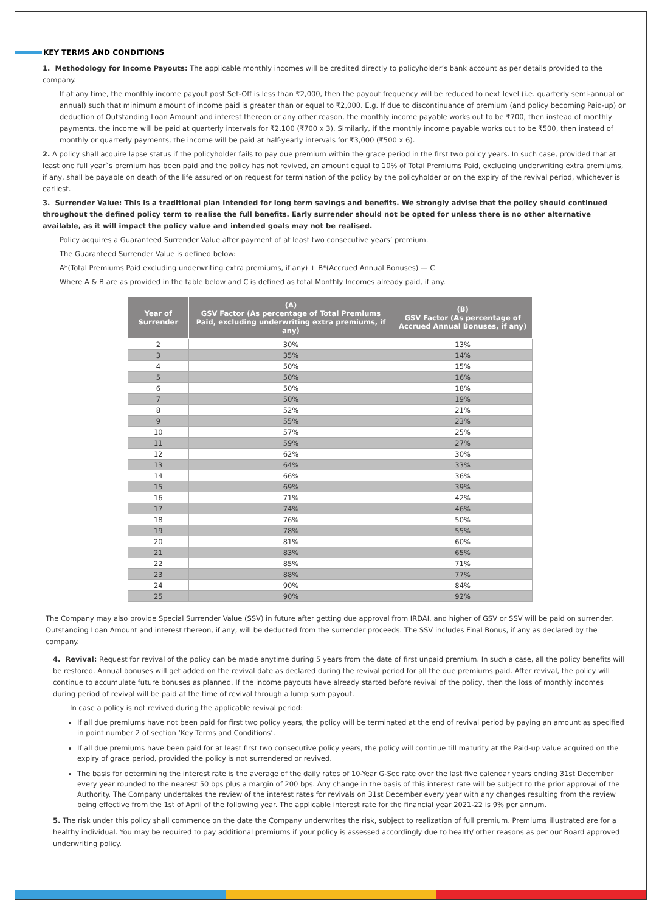KEY TERMS AND CONDITIONS
1. Methodology for Income Payouts: The applicable monthly incomes will be credited directly to policyholder’s bank account as per details provided to the company.
If at any time, the monthly income payout post Set-Off is less than ₹2,000, then the payout frequency will be reduced to next level (i.e. quarterly semi-annual or annual) such that minimum amount of income paid is greater than or equal to ₹2,000. E.g. If due to discontinuance of premium (and policy becoming Paid-up) or deduction of Outstanding Loan Amount and interest thereon or any other reason, the monthly income payable works out to be ₹700, then instead of monthly payments, the income will be paid at quarterly intervals for ₹2,100 (₹700 x 3). Similarly, if the monthly income payable works out to be ₹500, then instead of monthly or quarterly payments, the income will be paid at half-yearly intervals for ₹3,000 (₹500 x 6).
2. A policy shall acquire lapse status if the policyholder fails to pay due premium within the grace period in the first two policy years. In such case, provided that at least one full year`s premium has been paid and the policy has not revived, an amount equal to 10% of Total Premiums Paid, excluding underwriting extra premiums, if any, shall be payable on death of the life assured or on request for termination of the policy by the policyholder or on the expiry of the revival period, whichever is earliest.
3. Surrender Value: This is a traditional plan intended for long term savings and benefits. We strongly advise that the policy should continued throughout the defined policy term to realise the full benefits. Early surrender should not be opted for unless there is no other alternative available, as it will impact the policy value and intended goals may not be realised.
Policy acquires a Guaranteed Surrender Value after payment of at least two consecutive years’ premium.
The Guaranteed Surrender Value is defined below:
A*(Total Premiums Paid excluding underwriting extra premiums, if any) + B*(Accrued Annual Bonuses) — C
Where A & B are as provided in the table below and C is defined as total Monthly Incomes already paid, if any.
| Year of Surrender | (A) GSV Factor (As percentage of Total Premiums Paid, excluding underwriting extra premiums, if any) | (B) GSV Factor (As percentage of Accrued Annual Bonuses, if any) |
| --- | --- | --- |
| 2 | 30% | 13% |
| 3 | 35% | 14% |
| 4 | 50% | 15% |
| 5 | 50% | 16% |
| 6 | 50% | 18% |
| 7 | 50% | 19% |
| 8 | 52% | 21% |
| 9 | 55% | 23% |
| 10 | 57% | 25% |
| 11 | 59% | 27% |
| 12 | 62% | 30% |
| 13 | 64% | 33% |
| 14 | 66% | 36% |
| 15 | 69% | 39% |
| 16 | 71% | 42% |
| 17 | 74% | 46% |
| 18 | 76% | 50% |
| 19 | 78% | 55% |
| 20 | 81% | 60% |
| 21 | 83% | 65% |
| 22 | 85% | 71% |
| 23 | 88% | 77% |
| 24 | 90% | 84% |
| 25 | 90% | 92% |
The Company may also provide Special Surrender Value (SSV) in future after getting due approval from IRDAI, and higher of GSV or SSV will be paid on surrender. Outstanding Loan Amount and interest thereon, if any, will be deducted from the surrender proceeds. The SSV includes Final Bonus, if any as declared by the company.
4. Revival: Request for revival of the policy can be made anytime during 5 years from the date of first unpaid premium. In such a case, all the policy benefits will be restored. Annual bonuses will get added on the revival date as declared during the revival period for all the due premiums paid. After revival, the policy will continue to accumulate future bonuses as planned. If the income payouts have already started before revival of the policy, then the loss of monthly incomes during period of revival will be paid at the time of revival through a lump sum payout.
In case a policy is not revived during the applicable revival period:
If all due premiums have not been paid for first two policy years, the policy will be terminated at the end of revival period by paying an amount as specified in point number 2 of section ‘Key Terms and Conditions’.
If all due premiums have been paid for at least first two consecutive policy years, the policy will continue till maturity at the Paid-up value acquired on the expiry of grace period, provided the policy is not surrendered or revived.
The basis for determining the interest rate is the average of the daily rates of 10-Year G-Sec rate over the last five calendar years ending 31st December every year rounded to the nearest 50 bps plus a margin of 200 bps. Any change in the basis of this interest rate will be subject to the prior approval of the Authority. The Company undertakes the review of the interest rates for revivals on 31st December every year with any changes resulting from the review being effective from the 1st of April of the following year. The applicable interest rate for the financial year 2021-22 is 9% per annum.
5. The risk under this policy shall commence on the date the Company underwrites the risk, subject to realization of full premium. Premiums illustrated are for a healthy individual. You may be required to pay additional premiums if your policy is assessed accordingly due to health/ other reasons as per our Board approved underwriting policy.